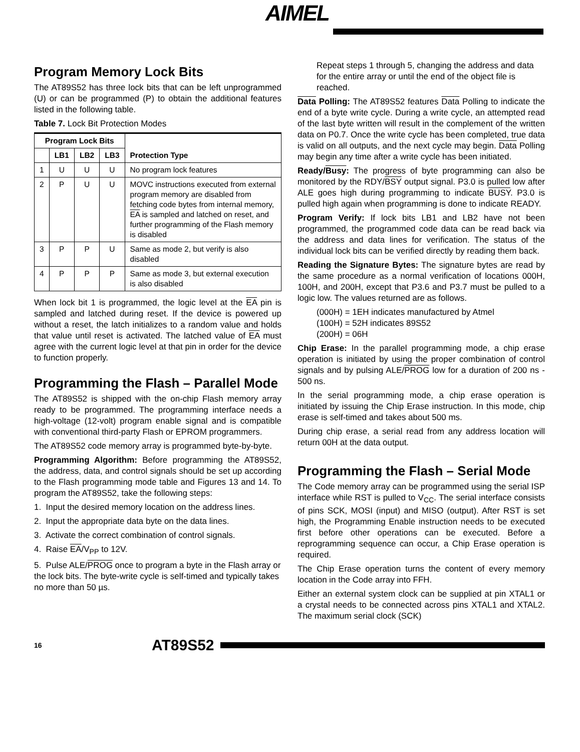AIMEL
Program Memory Lock Bits
The AT89S52 has three lock bits that can be left unprogrammed (U) or can be programmed (P) to obtain the additional features listed in the following table.
Table 7. Lock Bit Protection Modes
| Program Lock Bits | | | | Protection Type |
| --- | --- | --- | --- | --- |
| | LB1 | LB2 | LB3 | |
| 1 | U | U | U | No program lock features |
| 2 | P | U | U | MOVC instructions executed from external program memory are disabled from fetching code bytes from internal memory, EA is sampled and latched on reset, and further programming of the Flash memory is disabled |
| 3 | P | P | U | Same as mode 2, but verify is also disabled |
| 4 | P | P | P | Same as mode 3, but external execution is also disabled |
When lock bit 1 is programmed, the logic level at the EA pin is sampled and latched during reset. If the device is powered up without a reset, the latch initializes to a random value and holds that value until reset is activated. The latched value of EA must agree with the current logic level at that pin in order for the device to function properly.
Programming the Flash – Parallel Mode
The AT89S52 is shipped with the on-chip Flash memory array ready to be programmed. The programming interface needs a high-voltage (12-volt) program enable signal and is compatible with conventional third-party Flash or EPROM programmers.
The AT89S52 code memory array is programmed byte-by-byte.
Programming Algorithm: Before programming the AT89S52, the address, data, and control signals should be set up according to the Flash programming mode table and Figures 13 and 14. To program the AT89S52, take the following steps:
1. Input the desired memory location on the address lines.
2. Input the appropriate data byte on the data lines.
3. Activate the correct combination of control signals.
4. Raise EA/V<sub>PP</sub> to 12V.
5. Pulse ALE/PROG once to program a byte in the Flash array or the lock bits. The byte-write cycle is self-timed and typically takes no more than 50 µs.
Repeat steps 1 through 5, changing the address and data for the entire array or until the end of the object file is reached.
Data Polling: The AT89S52 features Data Polling to indicate the end of a byte write cycle. During a write cycle, an attempted read of the last byte written will result in the complement of the written data on P0.7. Once the write cycle has been completed, true data is valid on all outputs, and the next cycle may begin. Data Polling may begin any time after a write cycle has been initiated.
Ready/Busy: The progress of byte programming can also be monitored by the RDY/BSY output signal. P3.0 is pulled low after ALE goes high during programming to indicate BUSY. P3.0 is pulled high again when programming is done to indicate READY.
Program Verify: If lock bits LB1 and LB2 have not been programmed, the programmed code data can be read back via the address and data lines for verification. The status of the individual lock bits can be verified directly by reading them back.
Reading the Signature Bytes: The signature bytes are read by the same procedure as a normal verification of locations 000H, 100H, and 200H, except that P3.6 and P3.7 must be pulled to a logic low. The values returned are as follows.
(000H) = 1EH indicates manufactured by Atmel
(100H) = 52H indicates 89S52
(200H) = 06H
Chip Erase: In the parallel programming mode, a chip erase operation is initiated by using the proper combination of control signals and by pulsing ALE/PROG low for a duration of 200 ns - 500 ns.
In the serial programming mode, a chip erase operation is initiated by issuing the Chip Erase instruction. In this mode, chip erase is self-timed and takes about 500 ms.
During chip erase, a serial read from any address location will return 00H at the data output.
Programming the Flash – Serial Mode
The Code memory array can be programmed using the serial ISP interface while RST is pulled to V<sub>CC</sub>. The serial interface consists of pins SCK, MOSI (input) and MISO (output). After RST is set high, the Programming Enable instruction needs to be executed first before other operations can be executed. Before a reprogramming sequence can occur, a Chip Erase operation is required.
The Chip Erase operation turns the content of every memory location in the Code array into FFH.
Either an external system clock can be supplied at pin XTAL1 or a crystal needs to be connected across pins XTAL1 and XTAL2. The maximum serial clock (SCK)
16 AT89S52